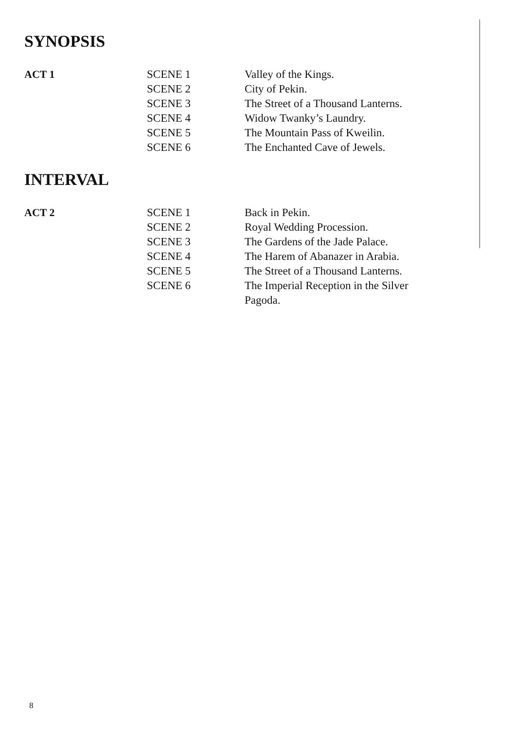SYNOPSIS
| ACT 1 | SCENE 1 | Valley of the Kings. |
| | SCENE 2 | City of Pekin. |
| | SCENE 3 | The Street of a Thousand Lanterns. |
| | SCENE 4 | Widow Twanky’s Laundry. |
| | SCENE 5 | The Mountain Pass of Kweilin. |
| | SCENE 6 | The Enchanted Cave of Jewels. |
INTERVAL
| ACT 2 | SCENE 1 | Back in Pekin. |
| | SCENE 2 | Royal Wedding Procession. |
| | SCENE 3 | The Gardens of the Jade Palace. |
| | SCENE 4 | The Harem of Abanazer in Arabia. |
| | SCENE 5 | The Street of a Thousand Lanterns. |
| | SCENE 6 | The Imperial Reception in the Silver Pagoda. |
8